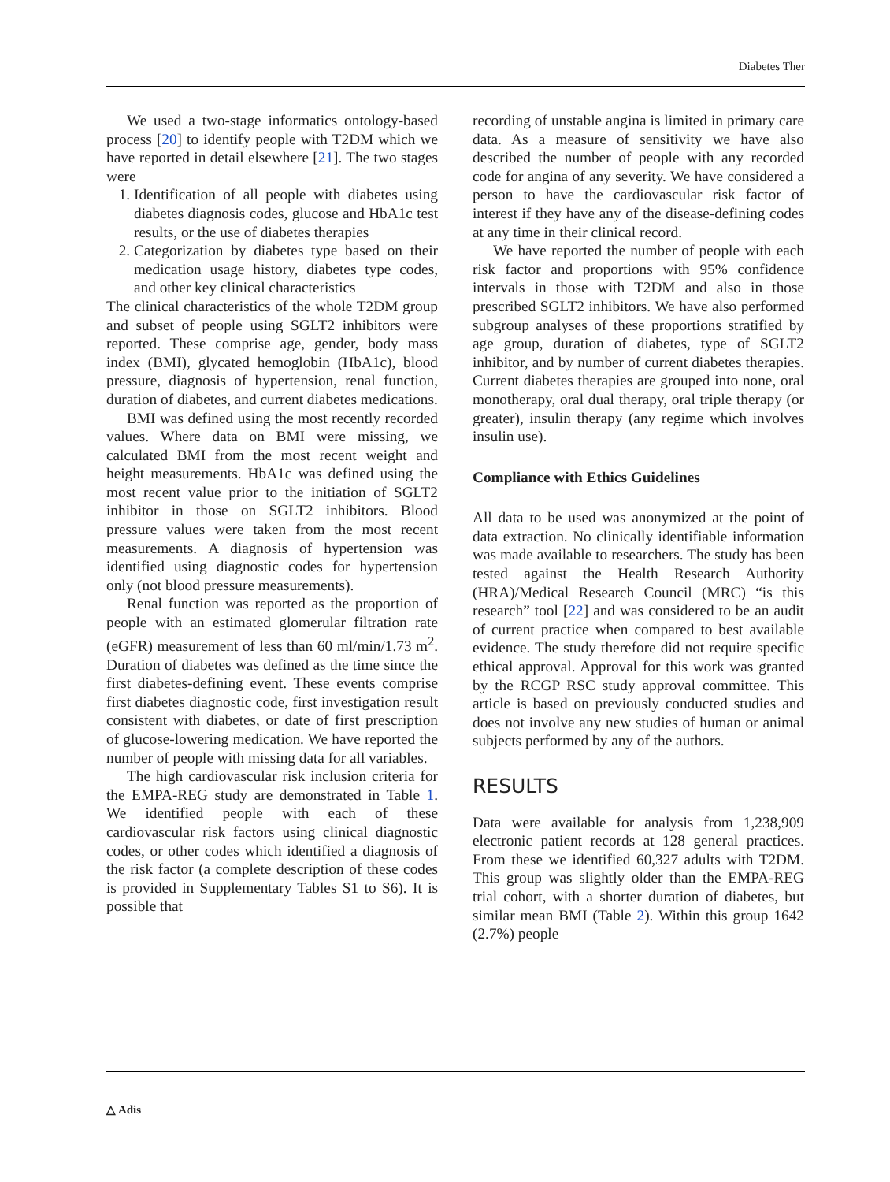Diabetes Ther
We used a two-stage informatics ontology-based process [20] to identify people with T2DM which we have reported in detail elsewhere [21]. The two stages were
1. Identification of all people with diabetes using diabetes diagnosis codes, glucose and HbA1c test results, or the use of diabetes therapies
2. Categorization by diabetes type based on their medication usage history, diabetes type codes, and other key clinical characteristics
The clinical characteristics of the whole T2DM group and subset of people using SGLT2 inhibitors were reported. These comprise age, gender, body mass index (BMI), glycated hemoglobin (HbA1c), blood pressure, diagnosis of hypertension, renal function, duration of diabetes, and current diabetes medications.
BMI was defined using the most recently recorded values. Where data on BMI were missing, we calculated BMI from the most recent weight and height measurements. HbA1c was defined using the most recent value prior to the initiation of SGLT2 inhibitor in those on SGLT2 inhibitors. Blood pressure values were taken from the most recent measurements. A diagnosis of hypertension was identified using diagnostic codes for hypertension only (not blood pressure measurements).
Renal function was reported as the proportion of people with an estimated glomerular filtration rate (eGFR) measurement of less than 60 ml/min/1.73 m<sup>2</sup>. Duration of diabetes was defined as the time since the first diabetes-defining event. These events comprise first diabetes diagnostic code, first investigation result consistent with diabetes, or date of first prescription of glucose-lowering medication. We have reported the number of people with missing data for all variables.
The high cardiovascular risk inclusion criteria for the EMPA-REG study are demonstrated in Table 1. We identified people with each of these cardiovascular risk factors using clinical diagnostic codes, or other codes which identified a diagnosis of the risk factor (a complete description of these codes is provided in Supplementary Tables S1 to S6). It is possible that
recording of unstable angina is limited in primary care data. As a measure of sensitivity we have also described the number of people with any recorded code for angina of any severity. We have considered a person to have the cardiovascular risk factor of interest if they have any of the disease-defining codes at any time in their clinical record.
We have reported the number of people with each risk factor and proportions with 95% confidence intervals in those with T2DM and also in those prescribed SGLT2 inhibitors. We have also performed subgroup analyses of these proportions stratified by age group, duration of diabetes, type of SGLT2 inhibitor, and by number of current diabetes therapies. Current diabetes therapies are grouped into none, oral monotherapy, oral dual therapy, oral triple therapy (or greater), insulin therapy (any regime which involves insulin use).
Compliance with Ethics Guidelines
All data to be used was anonymized at the point of data extraction. No clinically identifiable information was made available to researchers. The study has been tested against the Health Research Authority (HRA)/Medical Research Council (MRC) “is this research” tool [22] and was considered to be an audit of current practice when compared to best available evidence. The study therefore did not require specific ethical approval. Approval for this work was granted by the RCGP RSC study approval committee. This article is based on previously conducted studies and does not involve any new studies of human or animal subjects performed by any of the authors.
RESULTS
Data were available for analysis from 1,238,909 electronic patient records at 128 general practices. From these we identified 60,327 adults with T2DM. This group was slightly older than the EMPA-REG trial cohort, with a shorter duration of diabetes, but similar mean BMI (Table 2). Within this group 1642 (2.7%) people
△ Adis